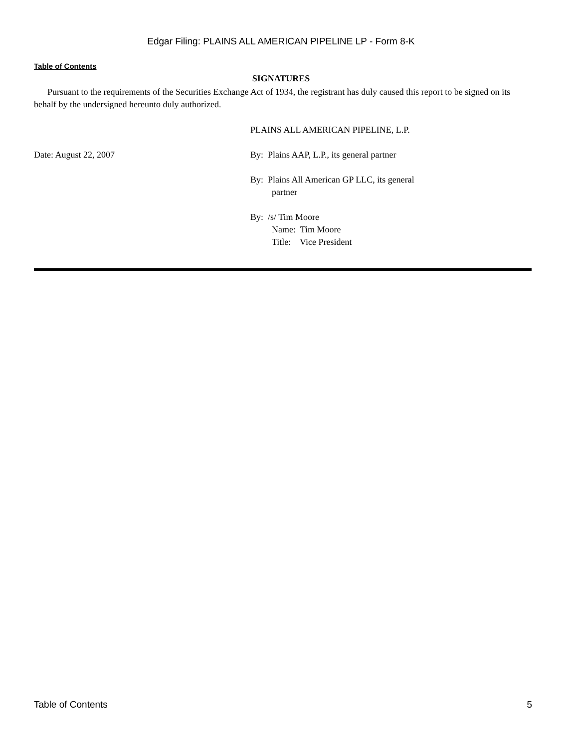Edgar Filing: PLAINS ALL AMERICAN PIPELINE LP - Form 8-K
Table of Contents
SIGNATURES
Pursuant to the requirements of the Securities Exchange Act of 1934, the registrant has duly caused this report to be signed on its behalf by the undersigned hereunto duly authorized.
PLAINS ALL AMERICAN PIPELINE, L.P.
Date: August 22, 2007 By: Plains AAP, L.P., its general partner
By: Plains All American GP LLC, its general
partner
By: /s/ Tim Moore
Name: Tim Moore
Title: Vice President
Table of Contents 5